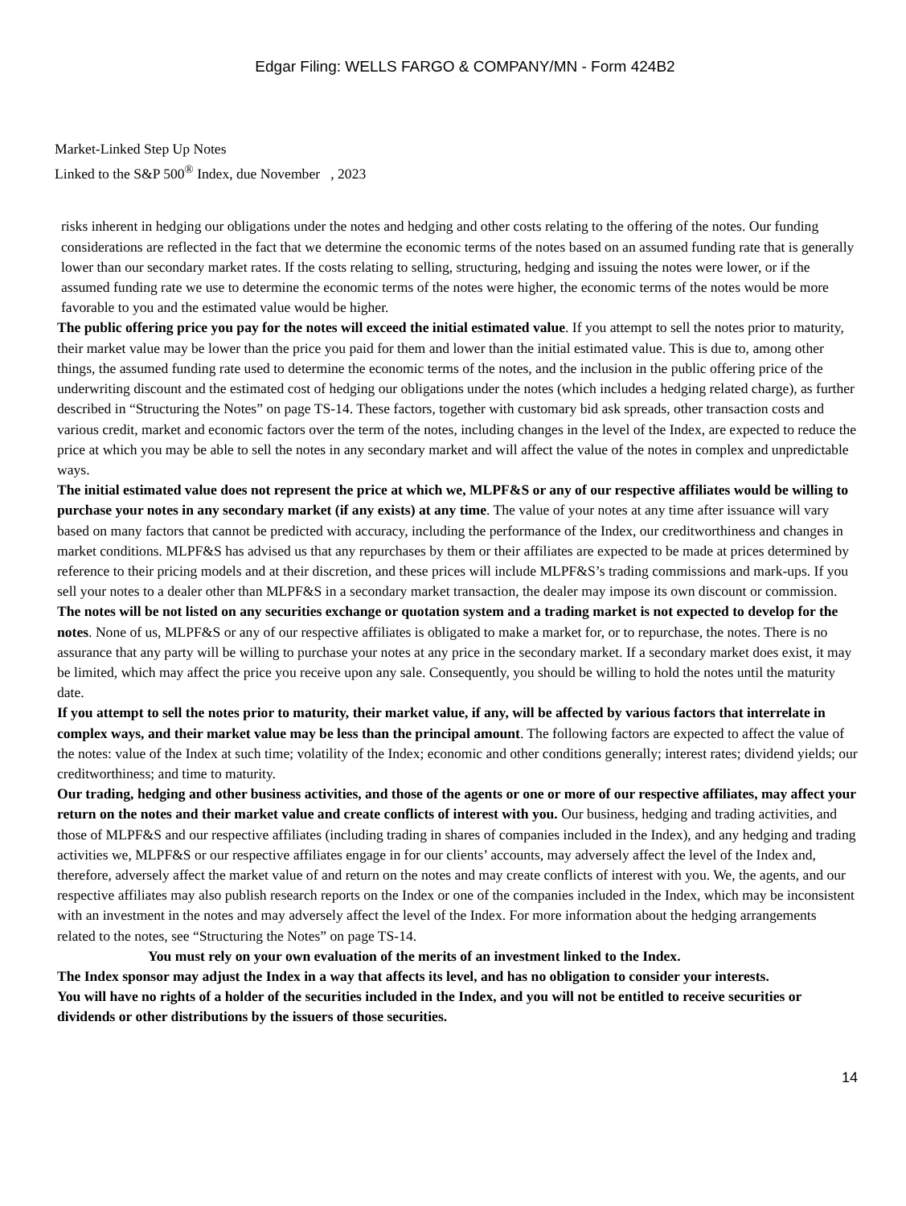Edgar Filing: WELLS FARGO & COMPANY/MN - Form 424B2
Market-Linked Step Up Notes
Linked to the S&P 500<sup>®</sup> Index, due November , 2023
risks inherent in hedging our obligations under the notes and hedging and other costs relating to the offering of the notes. Our funding considerations are reflected in the fact that we determine the economic terms of the notes based on an assumed funding rate that is generally lower than our secondary market rates. If the costs relating to selling, structuring, hedging and issuing the notes were lower, or if the assumed funding rate we use to determine the economic terms of the notes were higher, the economic terms of the notes would be more favorable to you and the estimated value would be higher.
The public offering price you pay for the notes will exceed the initial estimated value. If you attempt to sell the notes prior to maturity, their market value may be lower than the price you paid for them and lower than the initial estimated value. This is due to, among other things, the assumed funding rate used to determine the economic terms of the notes, and the inclusion in the public offering price of the underwriting discount and the estimated cost of hedging our obligations under the notes (which includes a hedging related charge), as further described in “Structuring the Notes” on page TS-14. These factors, together with customary bid ask spreads, other transaction costs and various credit, market and economic factors over the term of the notes, including changes in the level of the Index, are expected to reduce the price at which you may be able to sell the notes in any secondary market and will affect the value of the notes in complex and unpredictable ways.
The initial estimated value does not represent the price at which we, MLPF&S or any of our respective affiliates would be willing to purchase your notes in any secondary market (if any exists) at any time. The value of your notes at any time after issuance will vary based on many factors that cannot be predicted with accuracy, including the performance of the Index, our creditworthiness and changes in market conditions. MLPF&S has advised us that any repurchases by them or their affiliates are expected to be made at prices determined by reference to their pricing models and at their discretion, and these prices will include MLPF&S’s trading commissions and mark-ups. If you sell your notes to a dealer other than MLPF&S in a secondary market transaction, the dealer may impose its own discount or commission.
The notes will be not listed on any securities exchange or quotation system and a trading market is not expected to develop for the notes. None of us, MLPF&S or any of our respective affiliates is obligated to make a market for, or to repurchase, the notes. There is no assurance that any party will be willing to purchase your notes at any price in the secondary market. If a secondary market does exist, it may be limited, which may affect the price you receive upon any sale. Consequently, you should be willing to hold the notes until the maturity date.
If you attempt to sell the notes prior to maturity, their market value, if any, will be affected by various factors that interrelate in complex ways, and their market value may be less than the principal amount. The following factors are expected to affect the value of the notes: value of the Index at such time; volatility of the Index; economic and other conditions generally; interest rates; dividend yields; our creditworthiness; and time to maturity.
Our trading, hedging and other business activities, and those of the agents or one or more of our respective affiliates, may affect your return on the notes and their market value and create conflicts of interest with you. Our business, hedging and trading activities, and those of MLPF&S and our respective affiliates (including trading in shares of companies included in the Index), and any hedging and trading activities we, MLPF&S or our respective affiliates engage in for our clients’ accounts, may adversely affect the level of the Index and, therefore, adversely affect the market value of and return on the notes and may create conflicts of interest with you. We, the agents, and our respective affiliates may also publish research reports on the Index or one of the companies included in the Index, which may be inconsistent with an investment in the notes and may adversely affect the level of the Index. For more information about the hedging arrangements related to the notes, see “Structuring the Notes” on page TS-14.
You must rely on your own evaluation of the merits of an investment linked to the Index.
The Index sponsor may adjust the Index in a way that affects its level, and has no obligation to consider your interests.
You will have no rights of a holder of the securities included in the Index, and you will not be entitled to receive securities or dividends or other distributions by the issuers of those securities.
14